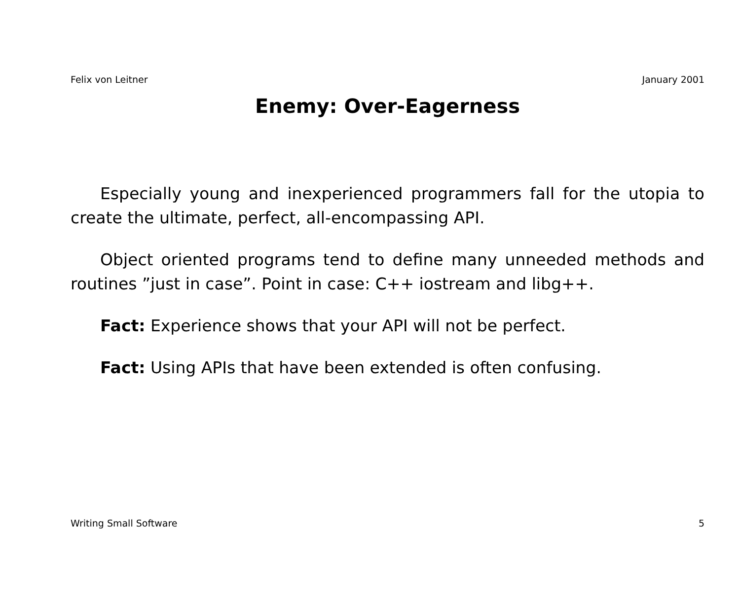Felix von Leitner January 2001
Enemy: Over-Eagerness
Especially young and inexperienced programmers fall for the utopia to create the ultimate, perfect, all-encompassing API.
Object oriented programs tend to define many unneeded methods and routines ”just in case”. Point in case: C++ iostream and libg++.
Fact: Experience shows that your API will not be perfect.
Fact: Using APIs that have been extended is often confusing.
Writing Small Software 5